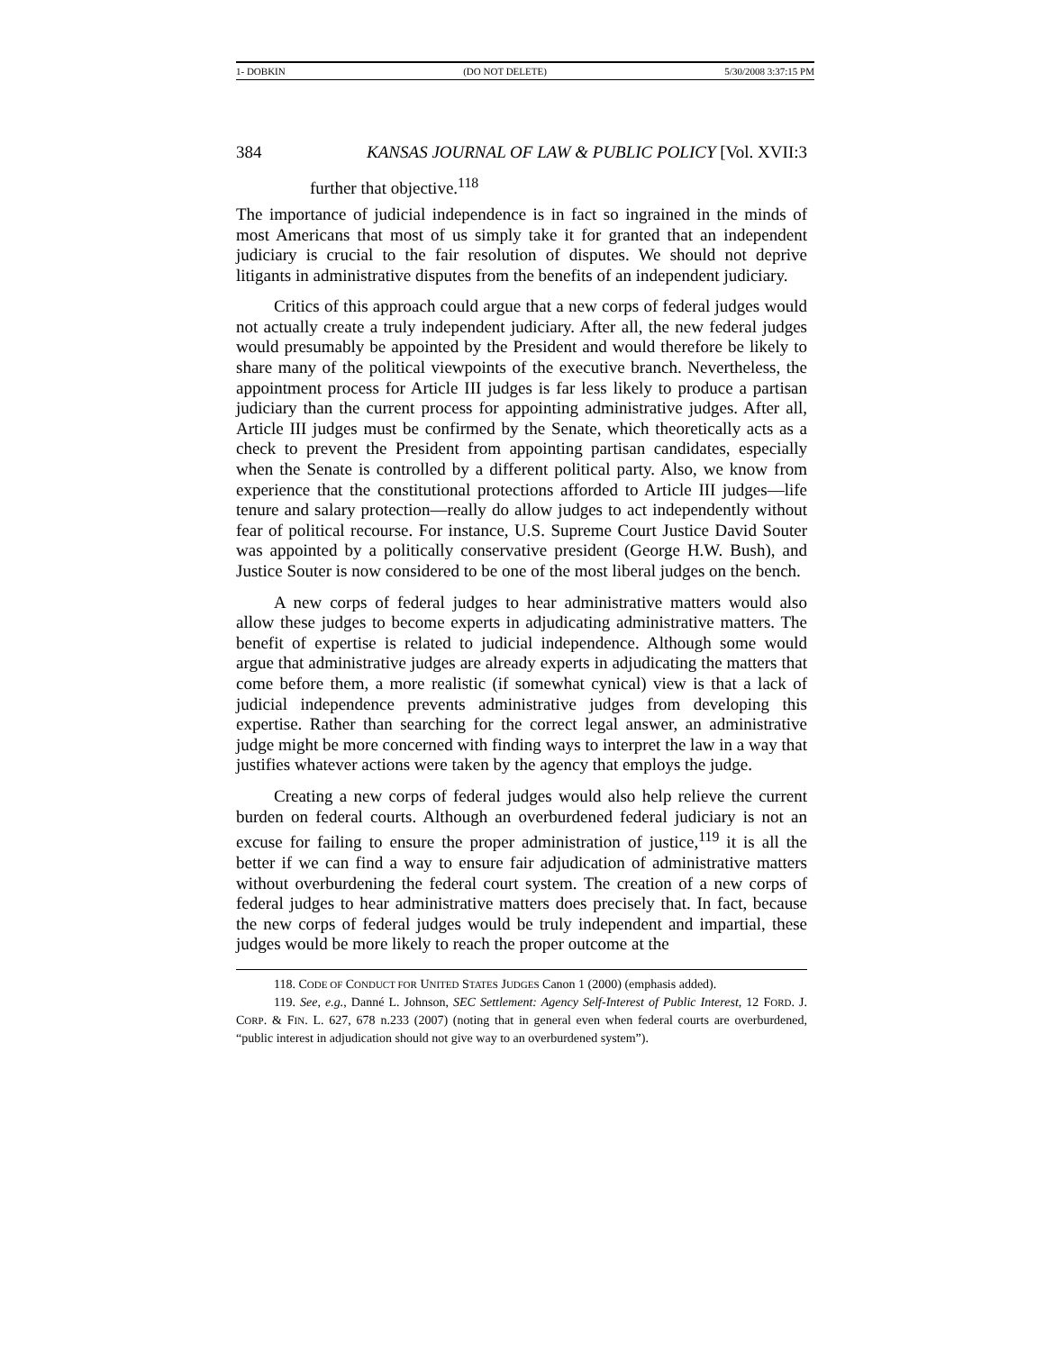1- DOBKIN (DO NOT DELETE) 5/30/2008 3:37:15 PM
384 KANSAS JOURNAL OF LAW & PUBLIC POLICY [Vol. XVII:3
further that objective.<sup>118</sup>
The importance of judicial independence is in fact so ingrained in the minds of most Americans that most of us simply take it for granted that an independent judiciary is crucial to the fair resolution of disputes. We should not deprive litigants in administrative disputes from the benefits of an independent judiciary.
Critics of this approach could argue that a new corps of federal judges would not actually create a truly independent judiciary. After all, the new federal judges would presumably be appointed by the President and would therefore be likely to share many of the political viewpoints of the executive branch. Nevertheless, the appointment process for Article III judges is far less likely to produce a partisan judiciary than the current process for appointing administrative judges. After all, Article III judges must be confirmed by the Senate, which theoretically acts as a check to prevent the President from appointing partisan candidates, especially when the Senate is controlled by a different political party. Also, we know from experience that the constitutional protections afforded to Article III judges—life tenure and salary protection—really do allow judges to act independently without fear of political recourse. For instance, U.S. Supreme Court Justice David Souter was appointed by a politically conservative president (George H.W. Bush), and Justice Souter is now considered to be one of the most liberal judges on the bench.
A new corps of federal judges to hear administrative matters would also allow these judges to become experts in adjudicating administrative matters. The benefit of expertise is related to judicial independence. Although some would argue that administrative judges are already experts in adjudicating the matters that come before them, a more realistic (if somewhat cynical) view is that a lack of judicial independence prevents administrative judges from developing this expertise. Rather than searching for the correct legal answer, an administrative judge might be more concerned with finding ways to interpret the law in a way that justifies whatever actions were taken by the agency that employs the judge.
Creating a new corps of federal judges would also help relieve the current burden on federal courts. Although an overburdened federal judiciary is not an excuse for failing to ensure the proper administration of justice,<sup>119</sup> it is all the better if we can find a way to ensure fair adjudication of administrative matters without overburdening the federal court system. The creation of a new corps of federal judges to hear administrative matters does precisely that. In fact, because the new corps of federal judges would be truly independent and impartial, these judges would be more likely to reach the proper outcome at the
118. CODE OF CONDUCT FOR UNITED STATES JUDGES Canon 1 (2000) (emphasis added).
119. See, e.g., Danné L. Johnson, SEC Settlement: Agency Self-Interest of Public Interest, 12 FORD. J. CORP. & FIN. L. 627, 678 n.233 (2007) (noting that in general even when federal courts are overburdened, “public interest in adjudication should not give way to an overburdened system”).